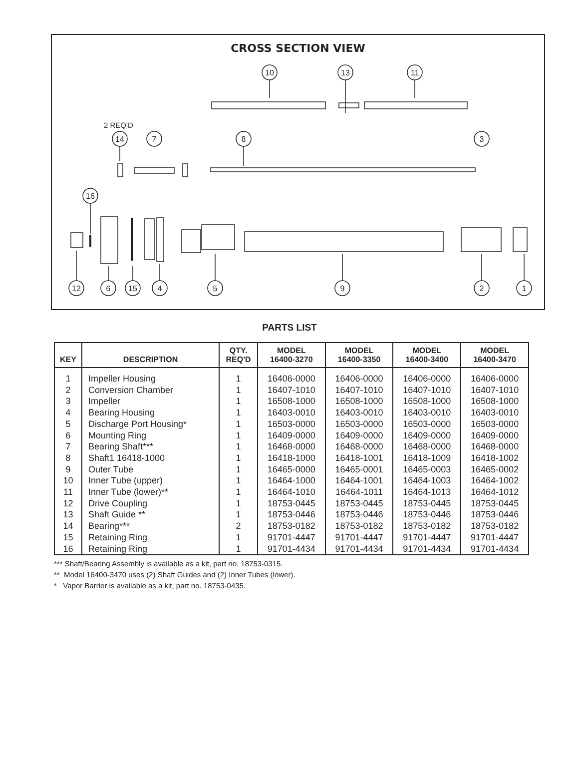CROSS SECTION VIEW
2 REQ'D
10
13
11
14
7
8
3
16
12
6
15
4
5
9
2
1
PARTS LIST
| KEY | DESCRIPTION | QTY. REQ'D | MODEL 16400-3270 | MODEL 16400-3350 | MODEL 16400-3400 | MODEL 16400-3470 |
| --- | --- | --- | --- | --- | --- | --- |
| 1 | Impeller Housing | 1 | 16406-0000 | 16406-0000 | 16406-0000 | 16406-0000 |
| 2 | Conversion Chamber | 1 | 16407-1010 | 16407-1010 | 16407-1010 | 16407-1010 |
| 3 | Impeller | 1 | 16508-1000 | 16508-1000 | 16508-1000 | 16508-1000 |
| 4 | Bearing Housing | 1 | 16403-0010 | 16403-0010 | 16403-0010 | 16403-0010 |
| 5 | Discharge Port Housing* | 1 | 16503-0000 | 16503-0000 | 16503-0000 | 16503-0000 |
| 6 | Mounting Ring | 1 | 16409-0000 | 16409-0000 | 16409-0000 | 16409-0000 |
| 7 | Bearing Shaft*** | 1 | 16468-0000 | 16468-0000 | 16468-0000 | 16468-0000 |
| 8 | Shaft1 16418-1000 | 1 | 16418-1000 | 16418-1001 | 16418-1009 | 16418-1002 |
| 9 | Outer Tube | 1 | 16465-0000 | 16465-0001 | 16465-0003 | 16465-0002 |
| 10 | Inner Tube (upper) | 1 | 16464-1000 | 16464-1001 | 16464-1003 | 16464-1002 |
| 11 | Inner Tube (lower)** | 1 | 16464-1010 | 16464-1011 | 16464-1013 | 16464-1012 |
| 12 | Drive Coupling | 1 | 18753-0445 | 18753-0445 | 18753-0445 | 18753-0445 |
| 13 | Shaft Guide ** | 1 | 18753-0446 | 18753-0446 | 18753-0446 | 18753-0446 |
| 14 | Bearing*** | 2 | 18753-0182 | 18753-0182 | 18753-0182 | 18753-0182 |
| 15 | Retaining Ring | 1 | 91701-4447 | 91701-4447 | 91701-4447 | 91701-4447 |
| 16 | Retaining Ring | 1 | 91701-4434 | 91701-4434 | 91701-4434 | 91701-4434 |
*** Shaft/Bearing Assembly is available as a kit, part no. 18753-0315.
** Model 16400-3470 uses (2) Shaft Guides and (2) Inner Tubes (lower).
* Vapor Barrier is available as a kit, part no. 18753-0435.